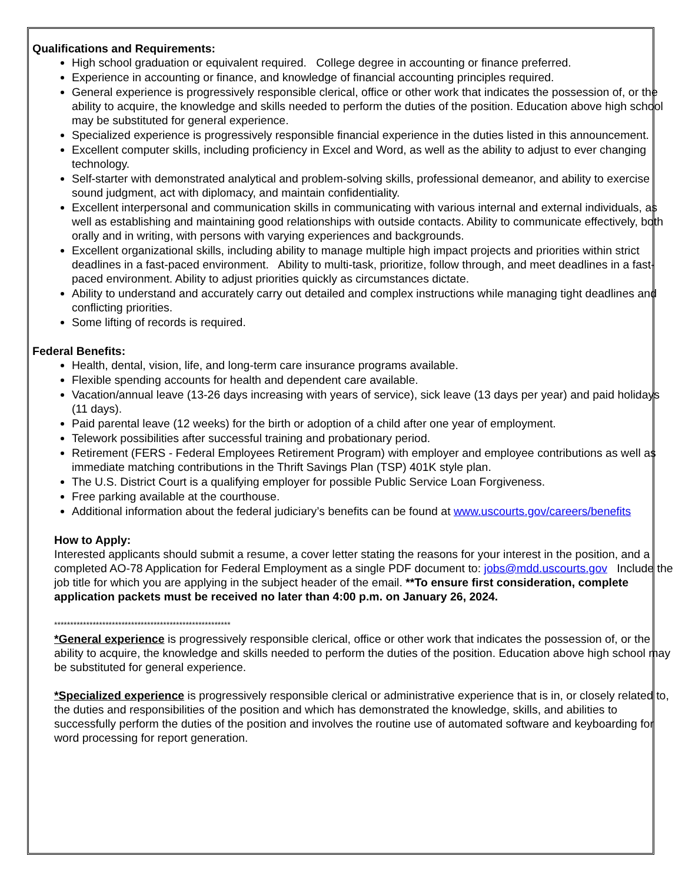Qualifications and Requirements:
High school graduation or equivalent required. College degree in accounting or finance preferred.
Experience in accounting or finance, and knowledge of financial accounting principles required.
General experience is progressively responsible clerical, office or other work that indicates the possession of, or the ability to acquire, the knowledge and skills needed to perform the duties of the position. Education above high school may be substituted for general experience.
Specialized experience is progressively responsible financial experience in the duties listed in this announcement.
Excellent computer skills, including proficiency in Excel and Word, as well as the ability to adjust to ever changing technology.
Self-starter with demonstrated analytical and problem-solving skills, professional demeanor, and ability to exercise sound judgment, act with diplomacy, and maintain confidentiality.
Excellent interpersonal and communication skills in communicating with various internal and external individuals, as well as establishing and maintaining good relationships with outside contacts. Ability to communicate effectively, both orally and in writing, with persons with varying experiences and backgrounds.
Excellent organizational skills, including ability to manage multiple high impact projects and priorities within strict deadlines in a fast-paced environment. Ability to multi-task, prioritize, follow through, and meet deadlines in a fast-paced environment. Ability to adjust priorities quickly as circumstances dictate.
Ability to understand and accurately carry out detailed and complex instructions while managing tight deadlines and conflicting priorities.
Some lifting of records is required.
Federal Benefits:
Health, dental, vision, life, and long-term care insurance programs available.
Flexible spending accounts for health and dependent care available.
Vacation/annual leave (13-26 days increasing with years of service), sick leave (13 days per year) and paid holidays (11 days).
Paid parental leave (12 weeks) for the birth or adoption of a child after one year of employment.
Telework possibilities after successful training and probationary period.
Retirement (FERS - Federal Employees Retirement Program) with employer and employee contributions as well as immediate matching contributions in the Thrift Savings Plan (TSP) 401K style plan.
The U.S. District Court is a qualifying employer for possible Public Service Loan Forgiveness.
Free parking available at the courthouse.
Additional information about the federal judiciary’s benefits can be found at www.uscourts.gov/careers/benefits
How to Apply:
Interested applicants should submit a resume, a cover letter stating the reasons for your interest in the position, and a completed AO-78 Application for Federal Employment as a single PDF document to: jobs@mdd.uscourts.gov Include the job title for which you are applying in the subject header of the email. **To ensure first consideration, complete application packets must be received no later than 4:00 p.m. on January 26, 2024.
*******************************************************
*General experience is progressively responsible clerical, office or other work that indicates the possession of, or the ability to acquire, the knowledge and skills needed to perform the duties of the position. Education above high school may be substituted for general experience.
*Specialized experience is progressively responsible clerical or administrative experience that is in, or closely related to, the duties and responsibilities of the position and which has demonstrated the knowledge, skills, and abilities to successfully perform the duties of the position and involves the routine use of automated software and keyboarding for word processing for report generation.